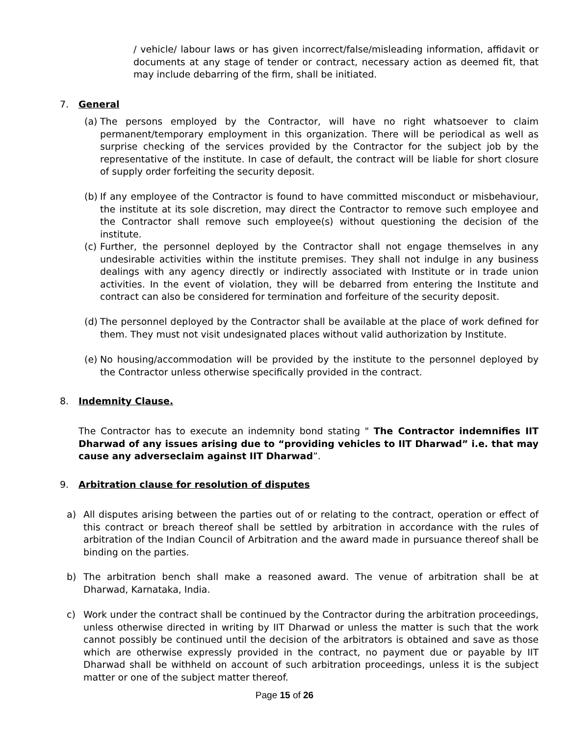/ vehicle/ labour laws or has given incorrect/false/misleading information, affidavit or documents at any stage of tender or contract, necessary action as deemed fit, that may include debarring of the firm, shall be initiated.
7. General
(a)
The persons employed by the Contractor, will have no right whatsoever to claim permanent/temporary employment in this organization. There will be periodical as well as surprise checking of the services provided by the Contractor for the subject job by the representative of the institute. In case of default, the contract will be liable for short closure of supply order forfeiting the security deposit.
(b)
If any employee of the Contractor is found to have committed misconduct or misbehaviour, the institute at its sole discretion, may direct the Contractor to remove such employee and the Contractor shall remove such employee(s) without questioning the decision of the institute.
(c)
Further, the personnel deployed by the Contractor shall not engage themselves in any undesirable activities within the institute premises. They shall not indulge in any business dealings with any agency directly or indirectly associated with Institute or in trade union activities. In the event of violation, they will be debarred from entering the Institute and contract can also be considered for termination and forfeiture of the security deposit.
(d)
The personnel deployed by the Contractor shall be available at the place of work defined for them. They must not visit undesignated places without valid authorization by Institute.
(e)
No housing/accommodation will be provided by the institute to the personnel deployed by the Contractor unless otherwise specifically provided in the contract.
8. Indemnity Clause.
The Contractor has to execute an indemnity bond stating " The Contractor indemnifies IIT Dharwad of any issues arising due to “providing vehicles to IIT Dharwad” i.e. that may cause any adverseclaim against IIT Dharwad”.
9. Arbitration clause for resolution of disputes
a) All disputes arising between the parties out of or relating to the contract, operation or effect of this contract or breach thereof shall be settled by arbitration in accordance with the rules of arbitration of the Indian Council of Arbitration and the award made in pursuance thereof shall be binding on the parties.
b) The arbitration bench shall make a reasoned award. The venue of arbitration shall be at Dharwad, Karnataka, India.
c) Work under the contract shall be continued by the Contractor during the arbitration proceedings, unless otherwise directed in writing by IIT Dharwad or unless the matter is such that the work cannot possibly be continued until the decision of the arbitrators is obtained and save as those which are otherwise expressly provided in the contract, no payment due or payable by IIT Dharwad shall be withheld on account of such arbitration proceedings, unless it is the subject matter or one of the subject matter thereof.
Page 15 of 26